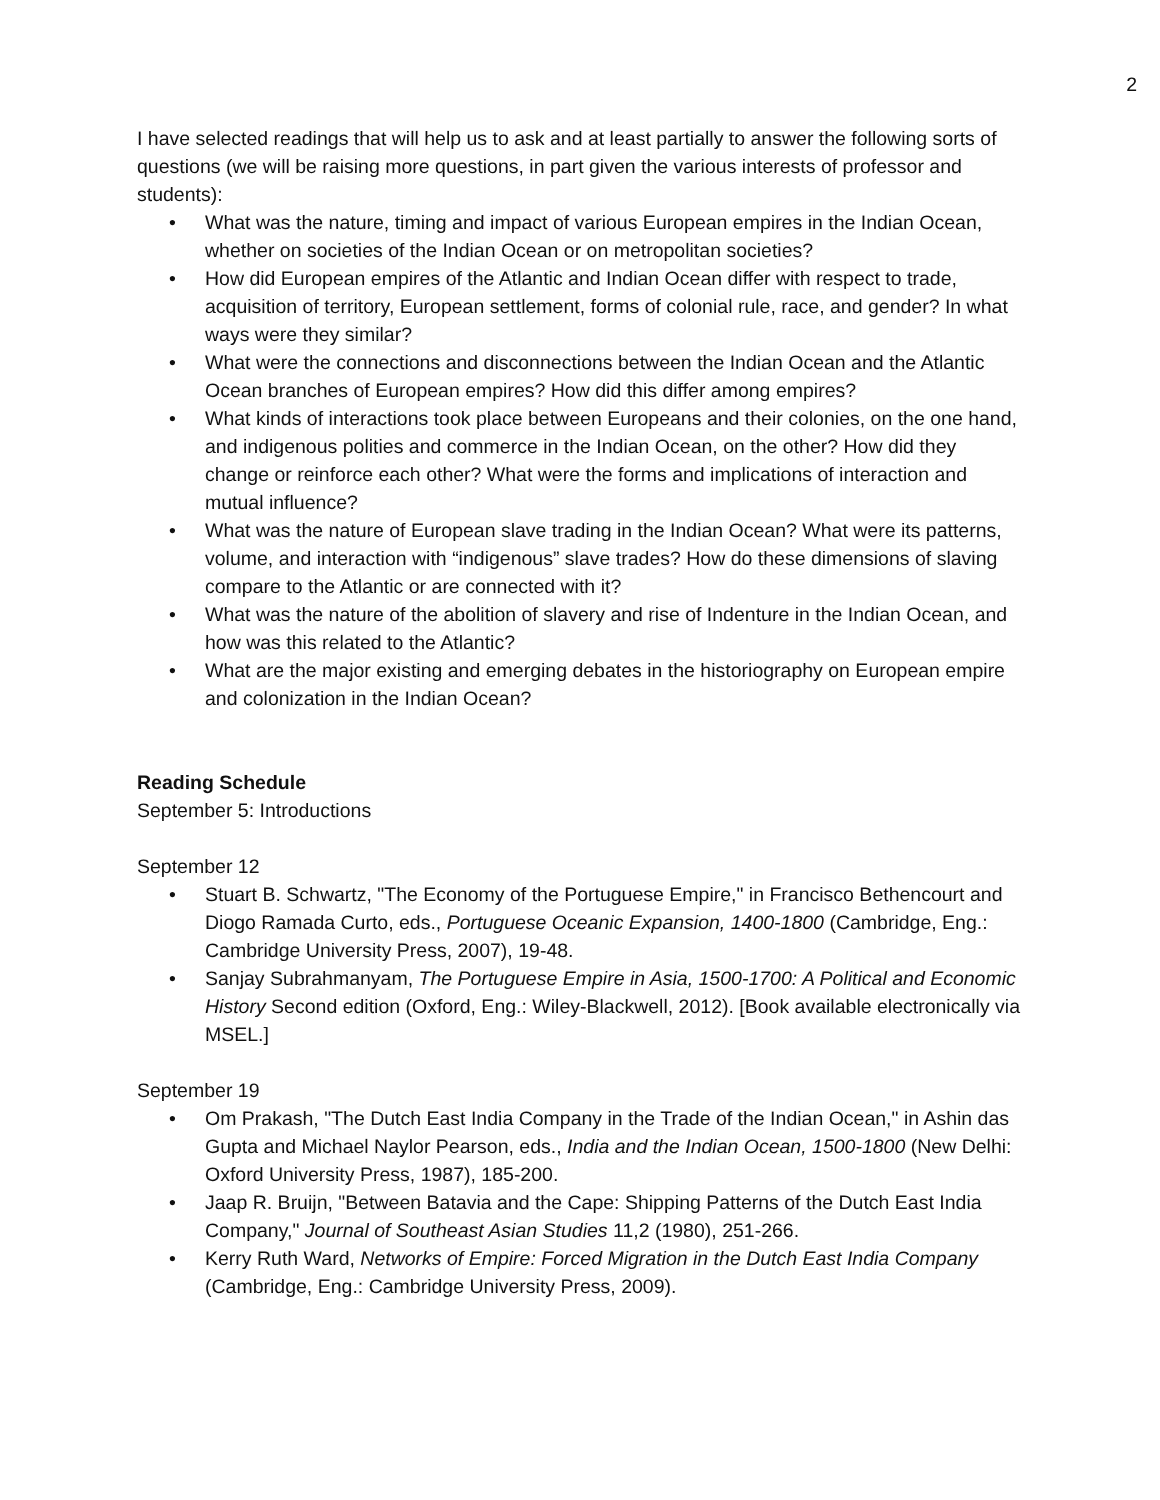2
I have selected readings that will help us to ask and at least partially to answer the following sorts of questions (we will be raising more questions, in part given the various interests of professor and students):
• What was the nature, timing and impact of various European empires in the Indian Ocean, whether on societies of the Indian Ocean or on metropolitan societies?
• How did European empires of the Atlantic and Indian Ocean differ with respect to trade, acquisition of territory, European settlement, forms of colonial rule, race, and gender? In what ways were they similar?
• What were the connections and disconnections between the Indian Ocean and the Atlantic Ocean branches of European empires? How did this differ among empires?
• What kinds of interactions took place between Europeans and their colonies, on the one hand, and indigenous polities and commerce in the Indian Ocean, on the other? How did they change or reinforce each other? What were the forms and implications of interaction and mutual influence?
• What was the nature of European slave trading in the Indian Ocean? What were its patterns, volume, and interaction with “indigenous” slave trades? How do these dimensions of slaving compare to the Atlantic or are connected with it?
• What was the nature of the abolition of slavery and rise of Indenture in the Indian Ocean, and how was this related to the Atlantic?
• What are the major existing and emerging debates in the historiography on European empire and colonization in the Indian Ocean?
Reading Schedule
September 5: Introductions
September 12
• Stuart B. Schwartz, "The Economy of the Portuguese Empire," in Francisco Bethencourt and Diogo Ramada Curto, eds., Portuguese Oceanic Expansion, 1400-1800 (Cambridge, Eng.: Cambridge University Press, 2007), 19-48.
• Sanjay Subrahmanyam, The Portuguese Empire in Asia, 1500-1700: A Political and Economic History Second edition (Oxford, Eng.: Wiley-Blackwell, 2012). [Book available electronically via MSEL.]
September 19
• Om Prakash, "The Dutch East India Company in the Trade of the Indian Ocean," in Ashin das Gupta and Michael Naylor Pearson, eds., India and the Indian Ocean, 1500-1800 (New Delhi: Oxford University Press, 1987), 185-200.
• Jaap R. Bruijn, "Between Batavia and the Cape: Shipping Patterns of the Dutch East India Company," Journal of Southeast Asian Studies 11,2 (1980), 251-266.
• Kerry Ruth Ward, Networks of Empire: Forced Migration in the Dutch East India Company (Cambridge, Eng.: Cambridge University Press, 2009).